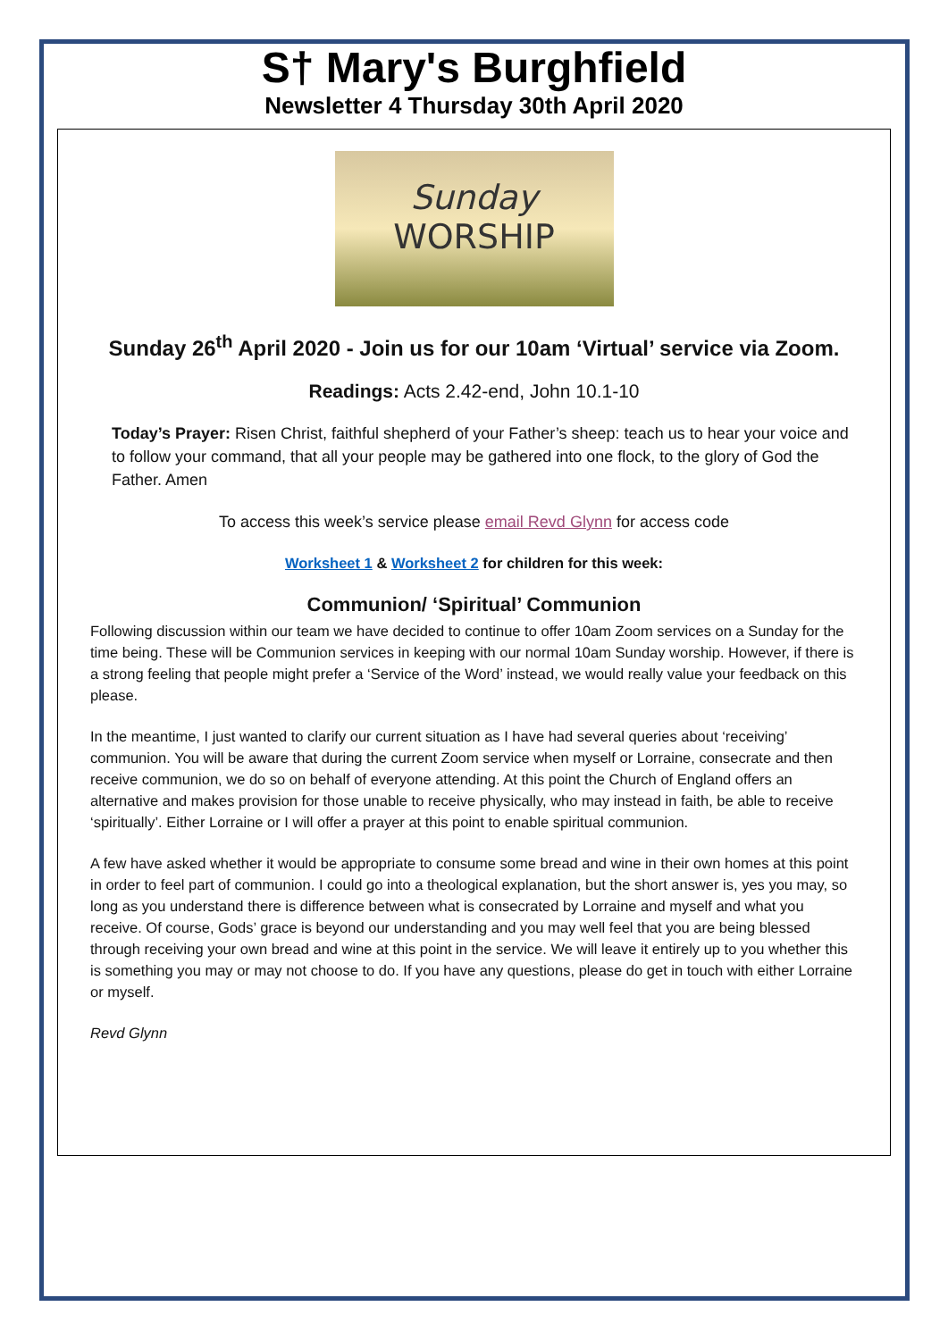S† Mary's Burghfield
Newsletter 4 Thursday 30th April 2020
Sunday
WORSHIP
Sunday 26<sup>th</sup> April 2020 - Join us for our 10am ‘Virtual’ service via Zoom.
Readings: Acts 2.42-end, John 10.1-10
Today’s Prayer: Risen Christ, faithful shepherd of your Father’s sheep: teach us to hear your voice and to follow your command, that all your people may be gathered into one flock, to the glory of God the Father. Amen
To access this week’s service please email Revd Glynn for access code
Worksheet 1 & Worksheet 2 for children for this week:
Communion/ ‘Spiritual’ Communion
Following discussion within our team we have decided to continue to offer 10am Zoom services on a Sunday for the time being. These will be Communion services in keeping with our normal 10am Sunday worship. However, if there is a strong feeling that people might prefer a ‘Service of the Word’ instead, we would really value your feedback on this please.
In the meantime, I just wanted to clarify our current situation as I have had several queries about ‘receiving’ communion. You will be aware that during the current Zoom service when myself or Lorraine, consecrate and then receive communion, we do so on behalf of everyone attending. At this point the Church of England offers an alternative and makes provision for those unable to receive physically, who may instead in faith, be able to receive ‘spiritually’. Either Lorraine or I will offer a prayer at this point to enable spiritual communion.
A few have asked whether it would be appropriate to consume some bread and wine in their own homes at this point in order to feel part of communion. I could go into a theological explanation, but the short answer is, yes you may, so long as you understand there is difference between what is consecrated by Lorraine and myself and what you receive. Of course, Gods’ grace is beyond our understanding and you may well feel that you are being blessed through receiving your own bread and wine at this point in the service. We will leave it entirely up to you whether this is something you may or may not choose to do. If you have any questions, please do get in touch with either Lorraine or myself.
Revd Glynn